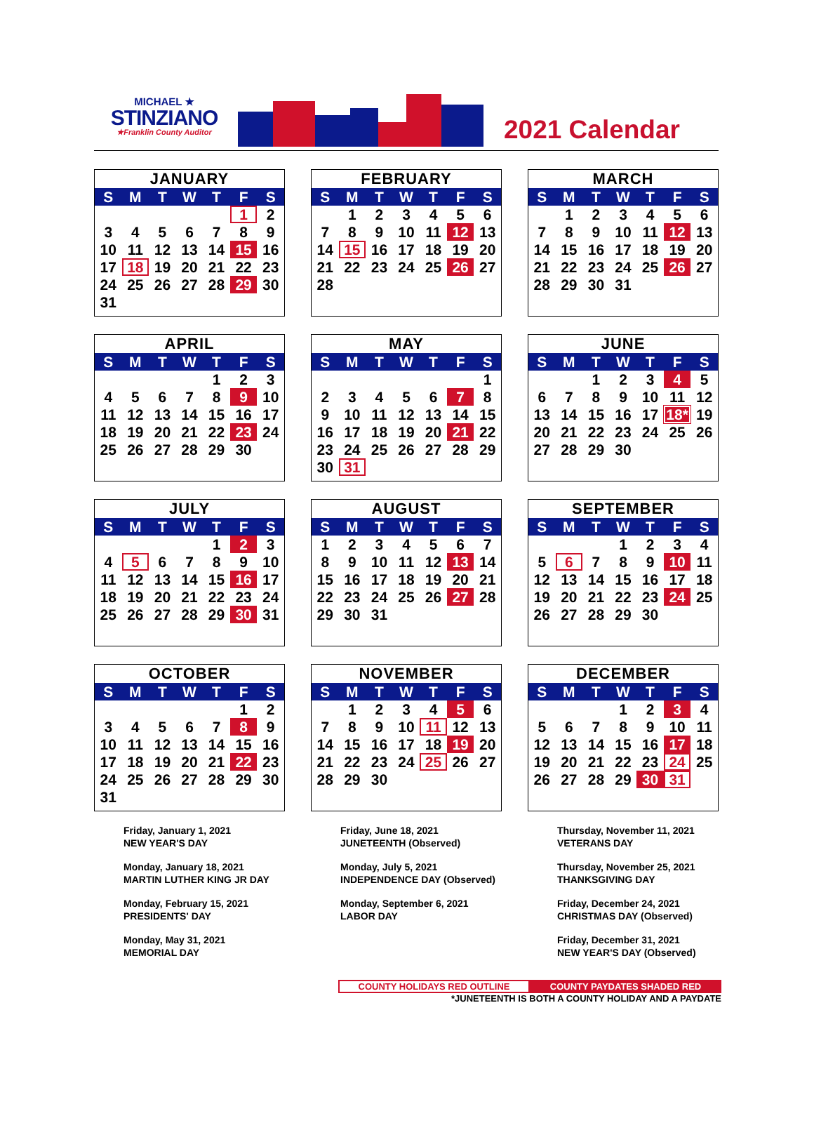MICHAEL ★
STINZIANO
★Franklin County Auditor
2021 Calendar
| JANUARY | | | | | | |
| --- | --- | --- | --- | --- | --- | --- |
| S | M | T | W | T | F | S |
| | | | | | 1 | 2 |
| 3 | 4 | 5 | 6 | 7 | 8 | 9 |
| 10 | 11 | 12 | 13 | 14 | 15 | 16 |
| 17 | 18 | 19 | 20 | 21 | 22 | 23 |
| 24 | 25 | 26 | 27 | 28 | 29 | 30 |
| 31 | | | | | | |
| FEBRUARY | | | | | | |
| --- | --- | --- | --- | --- | --- | --- |
| S | M | T | W | T | F | S |
| | 1 | 2 | 3 | 4 | 5 | 6 |
| 7 | 8 | 9 | 10 | 11 | 12 | 13 |
| 14 | 15 | 16 | 17 | 18 | 19 | 20 |
| 21 | 22 | 23 | 24 | 25 | 26 | 27 |
| 28 | | | | | | |
| MARCH | | | | | | |
| --- | --- | --- | --- | --- | --- | --- |
| S | M | T | W | T | F | S |
| | 1 | 2 | 3 | 4 | 5 | 6 |
| 7 | 8 | 9 | 10 | 11 | 12 | 13 |
| 14 | 15 | 16 | 17 | 18 | 19 | 20 |
| 21 | 22 | 23 | 24 | 25 | 26 | 27 |
| 28 | 29 | 30 | 31 | | | |
| APRIL | | | | | | |
| --- | --- | --- | --- | --- | --- | --- |
| S | M | T | W | T | F | S |
| | | | | 1 | 2 | 3 |
| 4 | 5 | 6 | 7 | 8 | 9 | 10 |
| 11 | 12 | 13 | 14 | 15 | 16 | 17 |
| 18 | 19 | 20 | 21 | 22 | 23 | 24 |
| 25 | 26 | 27 | 28 | 29 | 30 | |
| MAY | | | | | | |
| --- | --- | --- | --- | --- | --- | --- |
| S | M | T | W | T | F | S |
| | | | | | | 1 |
| 2 | 3 | 4 | 5 | 6 | 7 | 8 |
| 9 | 10 | 11 | 12 | 13 | 14 | 15 |
| 16 | 17 | 18 | 19 | 20 | 21 | 22 |
| 23 | 24 | 25 | 26 | 27 | 28 | 29 |
| 30 | 31 | | | | | |
| JUNE | | | | | | |
| --- | --- | --- | --- | --- | --- | --- |
| S | M | T | W | T | F | S |
| | | 1 | 2 | 3 | 4 | 5 |
| 6 | 7 | 8 | 9 | 10 | 11 | 12 |
| 13 | 14 | 15 | 16 | 17 | 18* | 19 |
| 20 | 21 | 22 | 23 | 24 | 25 | 26 |
| 27 | 28 | 29 | 30 | | | |
| JULY | | | | | | |
| --- | --- | --- | --- | --- | --- | --- |
| S | M | T | W | T | F | S |
| | | | | 1 | 2 | 3 |
| 4 | 5 | 6 | 7 | 8 | 9 | 10 |
| 11 | 12 | 13 | 14 | 15 | 16 | 17 |
| 18 | 19 | 20 | 21 | 22 | 23 | 24 |
| 25 | 26 | 27 | 28 | 29 | 30 | 31 |
| AUGUST | | | | | | |
| --- | --- | --- | --- | --- | --- | --- |
| S | M | T | W | T | F | S |
| 1 | 2 | 3 | 4 | 5 | 6 | 7 |
| 8 | 9 | 10 | 11 | 12 | 13 | 14 |
| 15 | 16 | 17 | 18 | 19 | 20 | 21 |
| 22 | 23 | 24 | 25 | 26 | 27 | 28 |
| 29 | 30 | 31 | | | | |
| SEPTEMBER | | | | | | |
| --- | --- | --- | --- | --- | --- | --- |
| S | M | T | W | T | F | S |
| | | | 1 | 2 | 3 | 4 |
| 5 | 6 | 7 | 8 | 9 | 10 | 11 |
| 12 | 13 | 14 | 15 | 16 | 17 | 18 |
| 19 | 20 | 21 | 22 | 23 | 24 | 25 |
| 26 | 27 | 28 | 29 | 30 | | |
| OCTOBER | | | | | | |
| --- | --- | --- | --- | --- | --- | --- |
| S | M | T | W | T | F | S |
| | | | | | 1 | 2 |
| 3 | 4 | 5 | 6 | 7 | 8 | 9 |
| 10 | 11 | 12 | 13 | 14 | 15 | 16 |
| 17 | 18 | 19 | 20 | 21 | 22 | 23 |
| 24 | 25 | 26 | 27 | 28 | 29 | 30 |
| 31 | | | | | | |
| NOVEMBER | | | | | | |
| --- | --- | --- | --- | --- | --- | --- |
| S | M | T | W | T | F | S |
| | 1 | 2 | 3 | 4 | 5 | 6 |
| 7 | 8 | 9 | 10 | 11 | 12 | 13 |
| 14 | 15 | 16 | 17 | 18 | 19 | 20 |
| 21 | 22 | 23 | 24 | 25 | 26 | 27 |
| 28 | 29 | 30 | | | | |
| DECEMBER | | | | | | |
| --- | --- | --- | --- | --- | --- | --- |
| S | M | T | W | T | F | S |
| | | | 1 | 2 | 3 | 4 |
| 5 | 6 | 7 | 8 | 9 | 10 | 11 |
| 12 | 13 | 14 | 15 | 16 | 17 | 18 |
| 19 | 20 | 21 | 22 | 23 | 24 | 25 |
| 26 | 27 | 28 | 29 | 30 | 31 | |
Friday, January 1, 2021
NEW YEAR'S DAY
Monday, January 18, 2021
MARTIN LUTHER KING JR DAY
Monday, February 15, 2021
PRESIDENTS' DAY
Monday, May 31, 2021
MEMORIAL DAY
Friday, June 18, 2021
JUNETEENTH (Observed)
Monday, July 5, 2021
INDEPENDENCE DAY (Observed)
Monday, September 6, 2021
LABOR DAY
Thursday, November 11, 2021
VETERANS DAY
Thursday, November 25, 2021
THANKSGIVING DAY
Friday, December 24, 2021
CHRISTMAS DAY (Observed)
Friday, December 31, 2021
NEW YEAR'S DAY (Observed)
COUNTY HOLIDAYS RED OUTLINE COUNTY PAYDATES SHADED RED
*JUNETEENTH IS BOTH A COUNTY HOLIDAY AND A PAYDATE